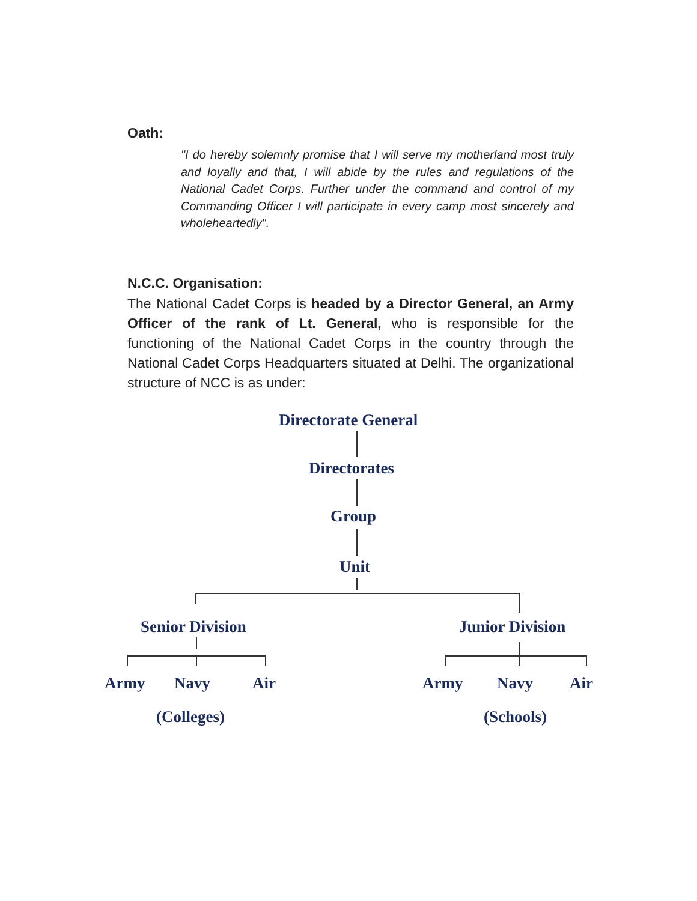Oath:
"I do hereby solemnly promise that I will serve my motherland most truly and loyally and that, I will abide by the rules and regulations of the National Cadet Corps. Further under the command and control of my Commanding Officer I will participate in every camp most sincerely and wholeheartedly".
N.C.C. Organisation:
The National Cadet Corps is headed by a Director General, an Army Officer of the rank of Lt. General, who is responsible for the functioning of the National Cadet Corps in the country through the National Cadet Corps Headquarters situated at Delhi. The organizational structure of NCC is as under:
Directorate General
Directorates
Group
Unit
Senior Division Junior Division
Army Navy Air Army Navy Air
(Colleges) (Schools)